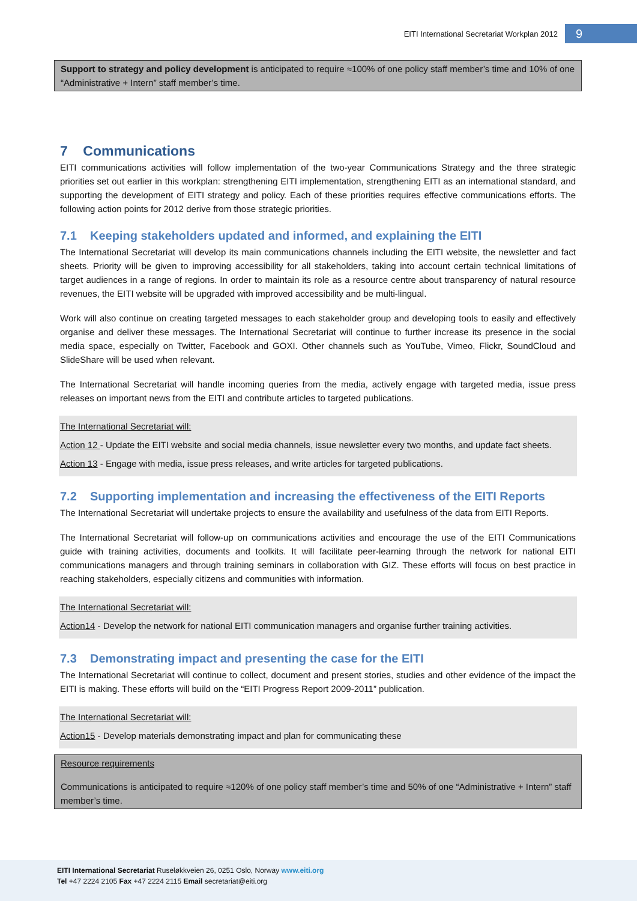EITI International Secretariat Workplan 2012 9
Support to strategy and policy development is anticipated to require ≈100% of one policy staff member’s time and 10% of one “Administrative + Intern” staff member’s time.
7 Communications
EITI communications activities will follow implementation of the two-year Communications Strategy and the three strategic priorities set out earlier in this workplan: strengthening EITI implementation, strengthening EITI as an international standard, and supporting the development of EITI strategy and policy. Each of these priorities requires effective communications efforts. The following action points for 2012 derive from those strategic priorities.
7.1 Keeping stakeholders updated and informed, and explaining the EITI
The International Secretariat will develop its main communications channels including the EITI website, the newsletter and fact sheets. Priority will be given to improving accessibility for all stakeholders, taking into account certain technical limitations of target audiences in a range of regions. In order to maintain its role as a resource centre about transparency of natural resource revenues, the EITI website will be upgraded with improved accessibility and be multi-lingual.
Work will also continue on creating targeted messages to each stakeholder group and developing tools to easily and effectively organise and deliver these messages. The International Secretariat will continue to further increase its presence in the social media space, especially on Twitter, Facebook and GOXI. Other channels such as YouTube, Vimeo, Flickr, SoundCloud and SlideShare will be used when relevant.
The International Secretariat will handle incoming queries from the media, actively engage with targeted media, issue press releases on important news from the EITI and contribute articles to targeted publications.
The International Secretariat will:
Action 12 - Update the EITI website and social media channels, issue newsletter every two months, and update fact sheets.
Action 13 - Engage with media, issue press releases, and write articles for targeted publications.
7.2 Supporting implementation and increasing the effectiveness of the EITI Reports
The International Secretariat will undertake projects to ensure the availability and usefulness of the data from EITI Reports.
The International Secretariat will follow-up on communications activities and encourage the use of the EITI Communications guide with training activities, documents and toolkits. It will facilitate peer-learning through the network for national EITI communications managers and through training seminars in collaboration with GIZ. These efforts will focus on best practice in reaching stakeholders, especially citizens and communities with information.
The International Secretariat will:
Action14 - Develop the network for national EITI communication managers and organise further training activities.
7.3 Demonstrating impact and presenting the case for the EITI
The International Secretariat will continue to collect, document and present stories, studies and other evidence of the impact the EITI is making. These efforts will build on the “EITI Progress Report 2009-2011” publication.
The International Secretariat will:
Action15 - Develop materials demonstrating impact and plan for communicating these
Resource requirements
Communications is anticipated to require ≈120% of one policy staff member’s time and 50% of one “Administrative + Intern” staff member’s time.
EITI International Secretariat Ruseløkkveien 26, 0251 Oslo, Norway www.eiti.org
Tel +47 2224 2105 Fax +47 2224 2115 Email secretariat@eiti.org